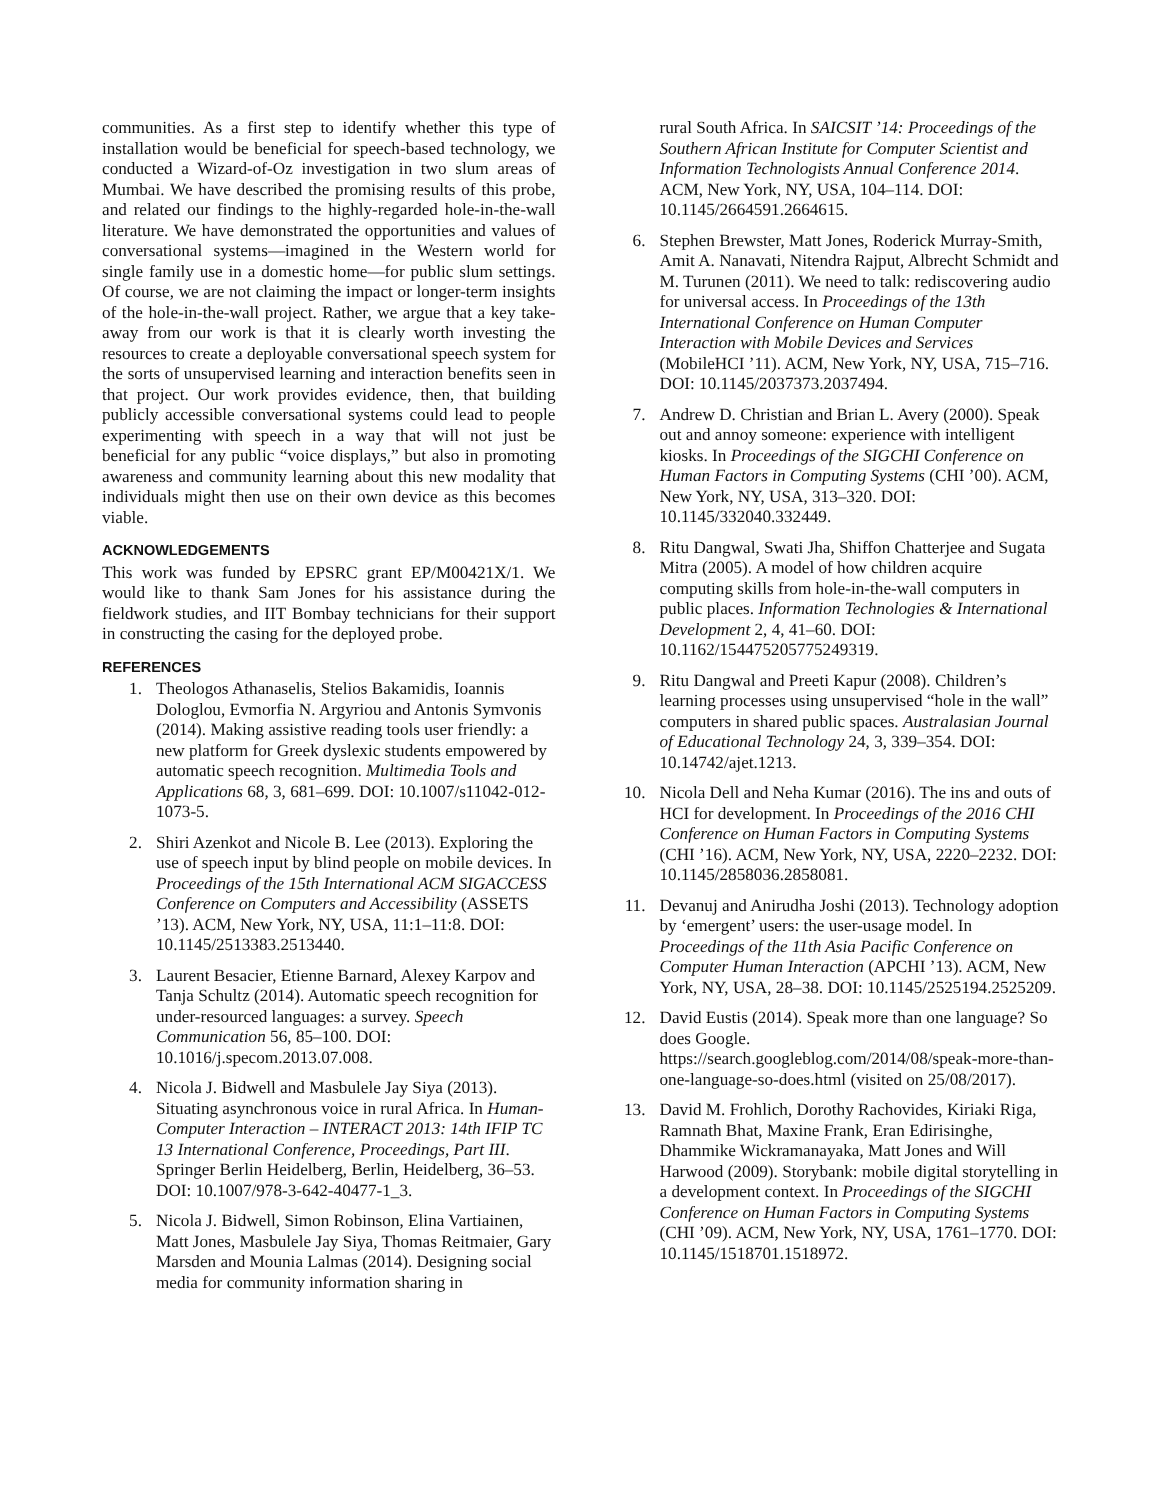communities. As a first step to identify whether this type of installation would be beneficial for speech-based technology, we conducted a Wizard-of-Oz investigation in two slum areas of Mumbai. We have described the promising results of this probe, and related our findings to the highly-regarded hole-in-the-wall literature. We have demonstrated the opportunities and values of conversational systems—imagined in the Western world for single family use in a domestic home—for public slum settings. Of course, we are not claiming the impact or longer-term insights of the hole-in-the-wall project. Rather, we argue that a key take-away from our work is that it is clearly worth investing the resources to create a deployable conversational speech system for the sorts of unsupervised learning and interaction benefits seen in that project. Our work provides evidence, then, that building publicly accessible conversational systems could lead to people experimenting with speech in a way that will not just be beneficial for any public “voice displays,” but also in promoting awareness and community learning about this new modality that individuals might then use on their own device as this becomes viable.
ACKNOWLEDGEMENTS
This work was funded by EPSRC grant EP/M00421X/1. We would like to thank Sam Jones for his assistance during the fieldwork studies, and IIT Bombay technicians for their support in constructing the casing for the deployed probe.
REFERENCES
1. Theologos Athanaselis, Stelios Bakamidis, Ioannis Dologlou, Evmorfia N. Argyriou and Antonis Symvonis (2014). Making assistive reading tools user friendly: a new platform for Greek dyslexic students empowered by automatic speech recognition. Multimedia Tools and Applications 68, 3, 681–699. DOI: 10.1007/s11042-012-1073-5.
2. Shiri Azenkot and Nicole B. Lee (2013). Exploring the use of speech input by blind people on mobile devices. In Proceedings of the 15th International ACM SIGACCESS Conference on Computers and Accessibility (ASSETS ’13). ACM, New York, NY, USA, 11:1–11:8. DOI: 10.1145/2513383.2513440.
3. Laurent Besacier, Etienne Barnard, Alexey Karpov and Tanja Schultz (2014). Automatic speech recognition for under-resourced languages: a survey. Speech Communication 56, 85–100. DOI: 10.1016/j.specom.2013.07.008.
4. Nicola J. Bidwell and Masbulele Jay Siya (2013). Situating asynchronous voice in rural Africa. In Human-Computer Interaction – INTERACT 2013: 14th IFIP TC 13 International Conference, Proceedings, Part III. Springer Berlin Heidelberg, Berlin, Heidelberg, 36–53. DOI: 10.1007/978-3-642-40477-1_3.
5. Nicola J. Bidwell, Simon Robinson, Elina Vartiainen, Matt Jones, Masbulele Jay Siya, Thomas Reitmaier, Gary Marsden and Mounia Lalmas (2014). Designing social media for community information sharing in
rural South Africa. In SAICSIT ’14: Proceedings of the Southern African Institute for Computer Scientist and Information Technologists Annual Conference 2014. ACM, New York, NY, USA, 104–114. DOI: 10.1145/2664591.2664615.
6. Stephen Brewster, Matt Jones, Roderick Murray-Smith, Amit A. Nanavati, Nitendra Rajput, Albrecht Schmidt and M. Turunen (2011). We need to talk: rediscovering audio for universal access. In Proceedings of the 13th International Conference on Human Computer Interaction with Mobile Devices and Services (MobileHCI ’11). ACM, New York, NY, USA, 715–716. DOI: 10.1145/2037373.2037494.
7. Andrew D. Christian and Brian L. Avery (2000). Speak out and annoy someone: experience with intelligent kiosks. In Proceedings of the SIGCHI Conference on Human Factors in Computing Systems (CHI ’00). ACM, New York, NY, USA, 313–320. DOI: 10.1145/332040.332449.
8. Ritu Dangwal, Swati Jha, Shiffon Chatterjee and Sugata Mitra (2005). A model of how children acquire computing skills from hole-in-the-wall computers in public places. Information Technologies & International Development 2, 4, 41–60. DOI: 10.1162/154475205775249319.
9. Ritu Dangwal and Preeti Kapur (2008). Children’s learning processes using unsupervised “hole in the wall” computers in shared public spaces. Australasian Journal of Educational Technology 24, 3, 339–354. DOI: 10.14742/ajet.1213.
10. Nicola Dell and Neha Kumar (2016). The ins and outs of HCI for development. In Proceedings of the 2016 CHI Conference on Human Factors in Computing Systems (CHI ’16). ACM, New York, NY, USA, 2220–2232. DOI: 10.1145/2858036.2858081.
11. Devanuj and Anirudha Joshi (2013). Technology adoption by ‘emergent’ users: the user-usage model. In Proceedings of the 11th Asia Pacific Conference on Computer Human Interaction (APCHI ’13). ACM, New York, NY, USA, 28–38. DOI: 10.1145/2525194.2525209.
12. David Eustis (2014). Speak more than one language? So does Google. https://search.googleblog.com/2014/08/speak-more-than-one-language-so-does.html (visited on 25/08/2017).
13. David M. Frohlich, Dorothy Rachovides, Kiriaki Riga, Ramnath Bhat, Maxine Frank, Eran Edirisinghe, Dhammike Wickramanayaka, Matt Jones and Will Harwood (2009). Storybank: mobile digital storytelling in a development context. In Proceedings of the SIGCHI Conference on Human Factors in Computing Systems (CHI ’09). ACM, New York, NY, USA, 1761–1770. DOI: 10.1145/1518701.1518972.